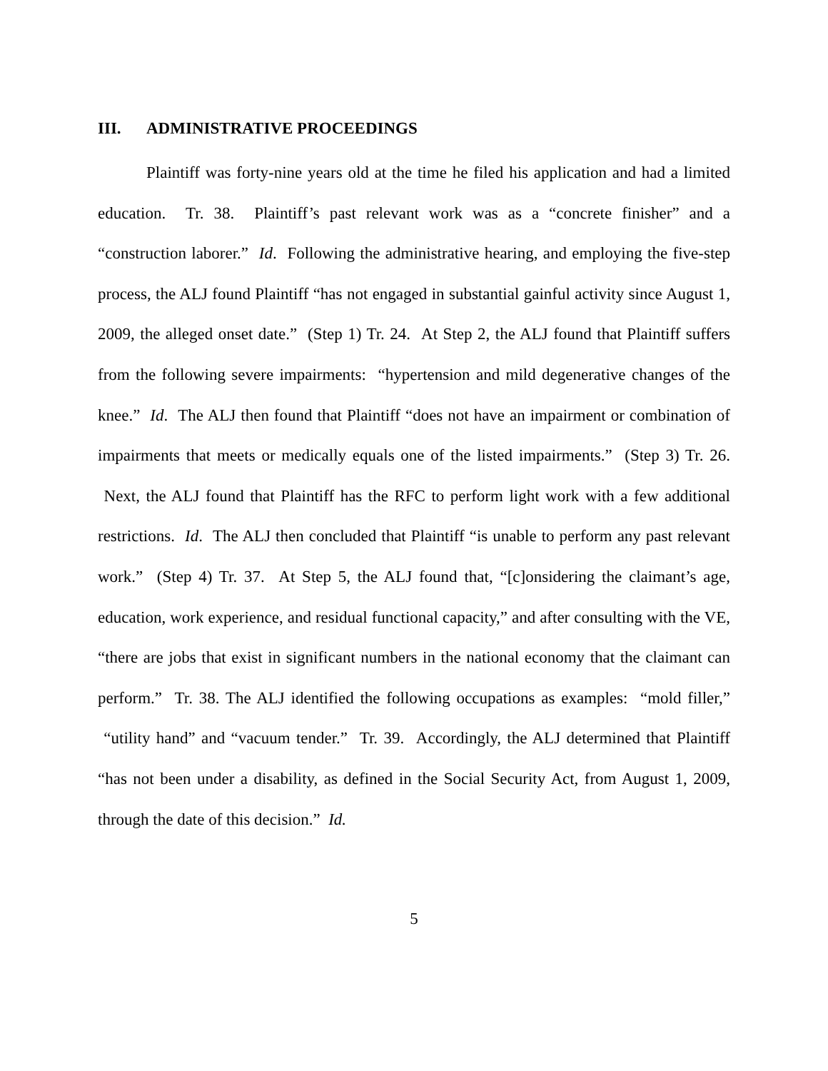III. ADMINISTRATIVE PROCEEDINGS
Plaintiff was forty-nine years old at the time he filed his application and had a limited education. Tr. 38. Plaintiff’s past relevant work was as a “concrete finisher” and a “construction laborer.” Id. Following the administrative hearing, and employing the five-step process, the ALJ found Plaintiff “has not engaged in substantial gainful activity since August 1, 2009, the alleged onset date.” (Step 1) Tr. 24. At Step 2, the ALJ found that Plaintiff suffers from the following severe impairments: “hypertension and mild degenerative changes of the knee.” Id. The ALJ then found that Plaintiff “does not have an impairment or combination of impairments that meets or medically equals one of the listed impairments.” (Step 3) Tr. 26. Next, the ALJ found that Plaintiff has the RFC to perform light work with a few additional restrictions. Id. The ALJ then concluded that Plaintiff “is unable to perform any past relevant work.” (Step 4) Tr. 37. At Step 5, the ALJ found that, “[c]onsidering the claimant’s age, education, work experience, and residual functional capacity,” and after consulting with the VE, “there are jobs that exist in significant numbers in the national economy that the claimant can perform.” Tr. 38. The ALJ identified the following occupations as examples: “mold filler,” “utility hand” and “vacuum tender.” Tr. 39. Accordingly, the ALJ determined that Plaintiff “has not been under a disability, as defined in the Social Security Act, from August 1, 2009, through the date of this decision.” Id.
5